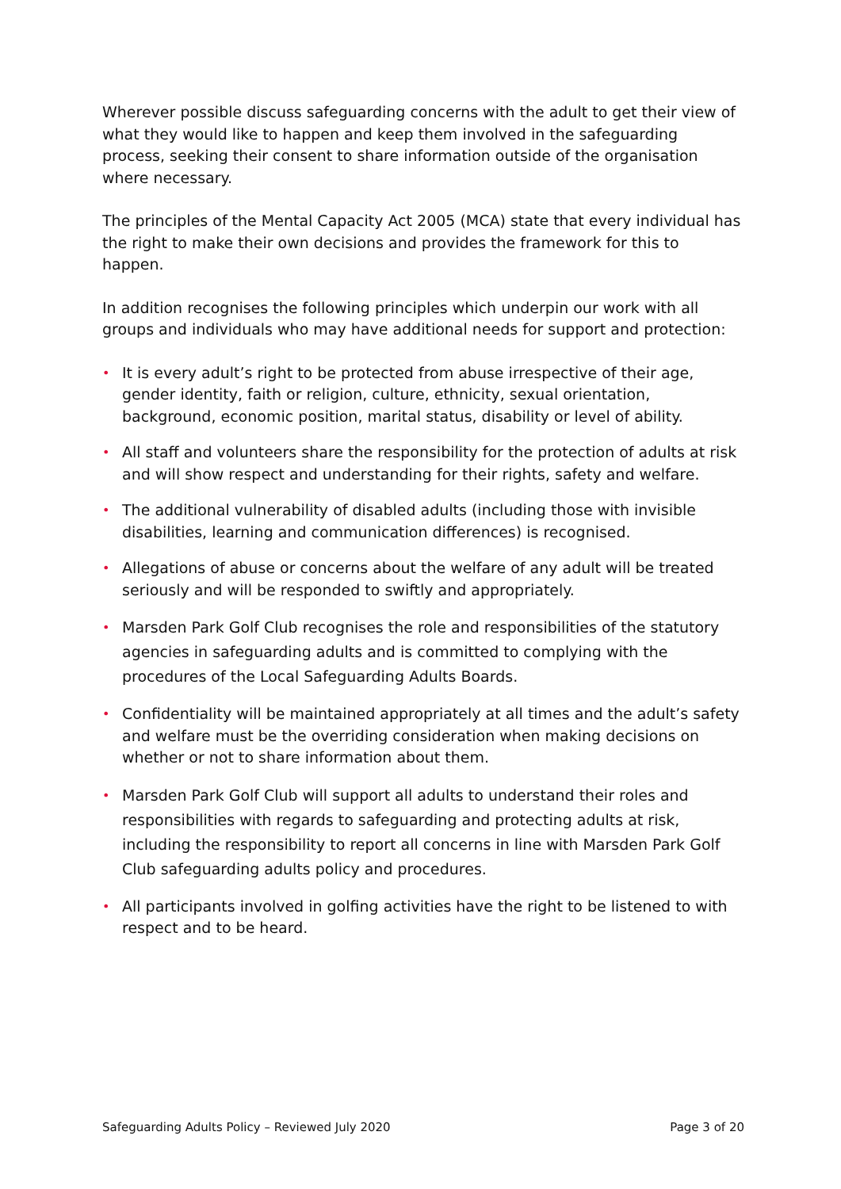Wherever possible discuss safeguarding concerns with the adult to get their view of what they would like to happen and keep them involved in the safeguarding process, seeking their consent to share information outside of the organisation where necessary.
The principles of the Mental Capacity Act 2005 (MCA) state that every individual has the right to make their own decisions and provides the framework for this to happen.
In addition recognises the following principles which underpin our work with all groups and individuals who may have additional needs for support and protection:
• It is every adult’s right to be protected from abuse irrespective of their age, gender identity, faith or religion, culture, ethnicity, sexual orientation, background, economic position, marital status, disability or level of ability.
• All staff and volunteers share the responsibility for the protection of adults at risk and will show respect and understanding for their rights, safety and welfare.
• The additional vulnerability of disabled adults (including those with invisible disabilities, learning and communication differences) is recognised.
• Allegations of abuse or concerns about the welfare of any adult will be treated seriously and will be responded to swiftly and appropriately.
• Marsden Park Golf Club recognises the role and responsibilities of the statutory agencies in safeguarding adults and is committed to complying with the procedures of the Local Safeguarding Adults Boards.
• Confidentiality will be maintained appropriately at all times and the adult’s safety and welfare must be the overriding consideration when making decisions on whether or not to share information about them.
• Marsden Park Golf Club will support all adults to understand their roles and responsibilities with regards to safeguarding and protecting adults at risk, including the responsibility to report all concerns in line with Marsden Park Golf Club safeguarding adults policy and procedures.
• All participants involved in golfing activities have the right to be listened to with respect and to be heard.
Safeguarding Adults Policy – Reviewed July 2020 Page 3 of 20